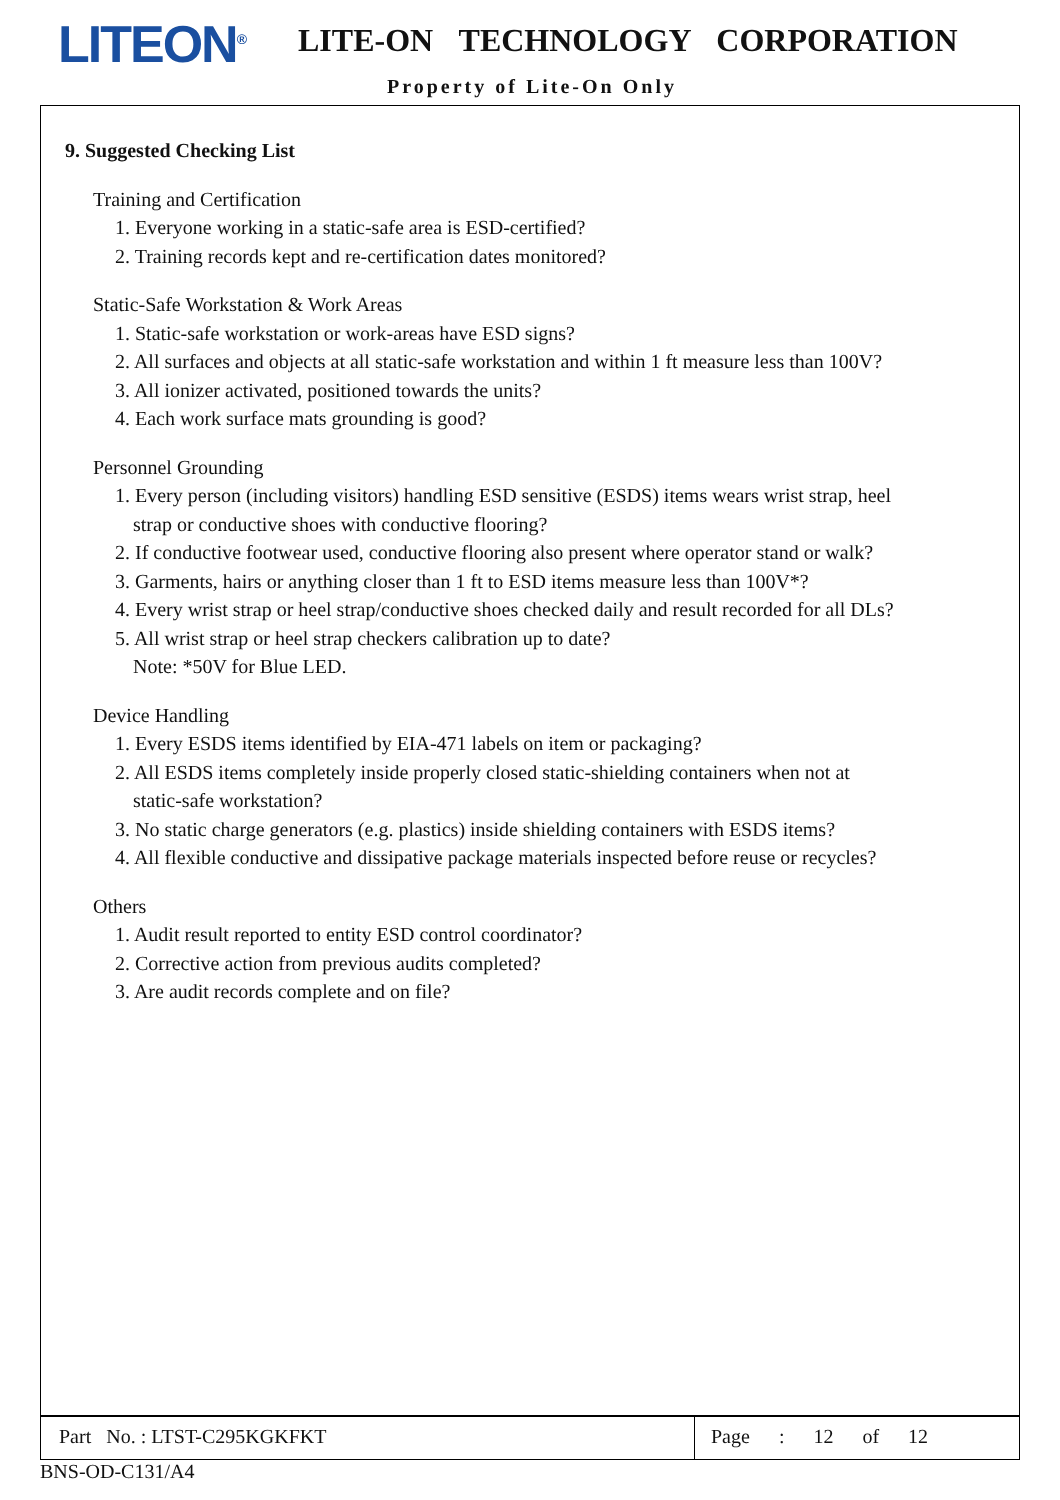LITEON<sup>®</sup> LITE-ON TECHNOLOGY CORPORATION
Property of Lite-On Only
9. Suggested Checking List
Training and Certification
1. Everyone working in a static-safe area is ESD-certified?
2. Training records kept and re-certification dates monitored?
Static-Safe Workstation & Work Areas
1. Static-safe workstation or work-areas have ESD signs?
2. All surfaces and objects at all static-safe workstation and within 1 ft measure less than 100V?
3. All ionizer activated, positioned towards the units?
4. Each work surface mats grounding is good?
Personnel Grounding
1. Every person (including visitors) handling ESD sensitive (ESDS) items wears wrist strap, heel
strap or conductive shoes with conductive flooring?
2. If conductive footwear used, conductive flooring also present where operator stand or walk?
3. Garments, hairs or anything closer than 1 ft to ESD items measure less than 100V*?
4. Every wrist strap or heel strap/conductive shoes checked daily and result recorded for all DLs?
5. All wrist strap or heel strap checkers calibration up to date?
Note: *50V for Blue LED.
Device Handling
1. Every ESDS items identified by EIA-471 labels on item or packaging?
2. All ESDS items completely inside properly closed static-shielding containers when not at
static-safe workstation?
3. No static charge generators (e.g. plastics) inside shielding containers with ESDS items?
4. All flexible conductive and dissipative package materials inspected before reuse or recycles?
Others
1. Audit result reported to entity ESD control coordinator?
2. Corrective action from previous audits completed?
3. Are audit records complete and on file?
Part No. : LTST-C295KGKFKT Page : 12 of 12
BNS-OD-C131/A4